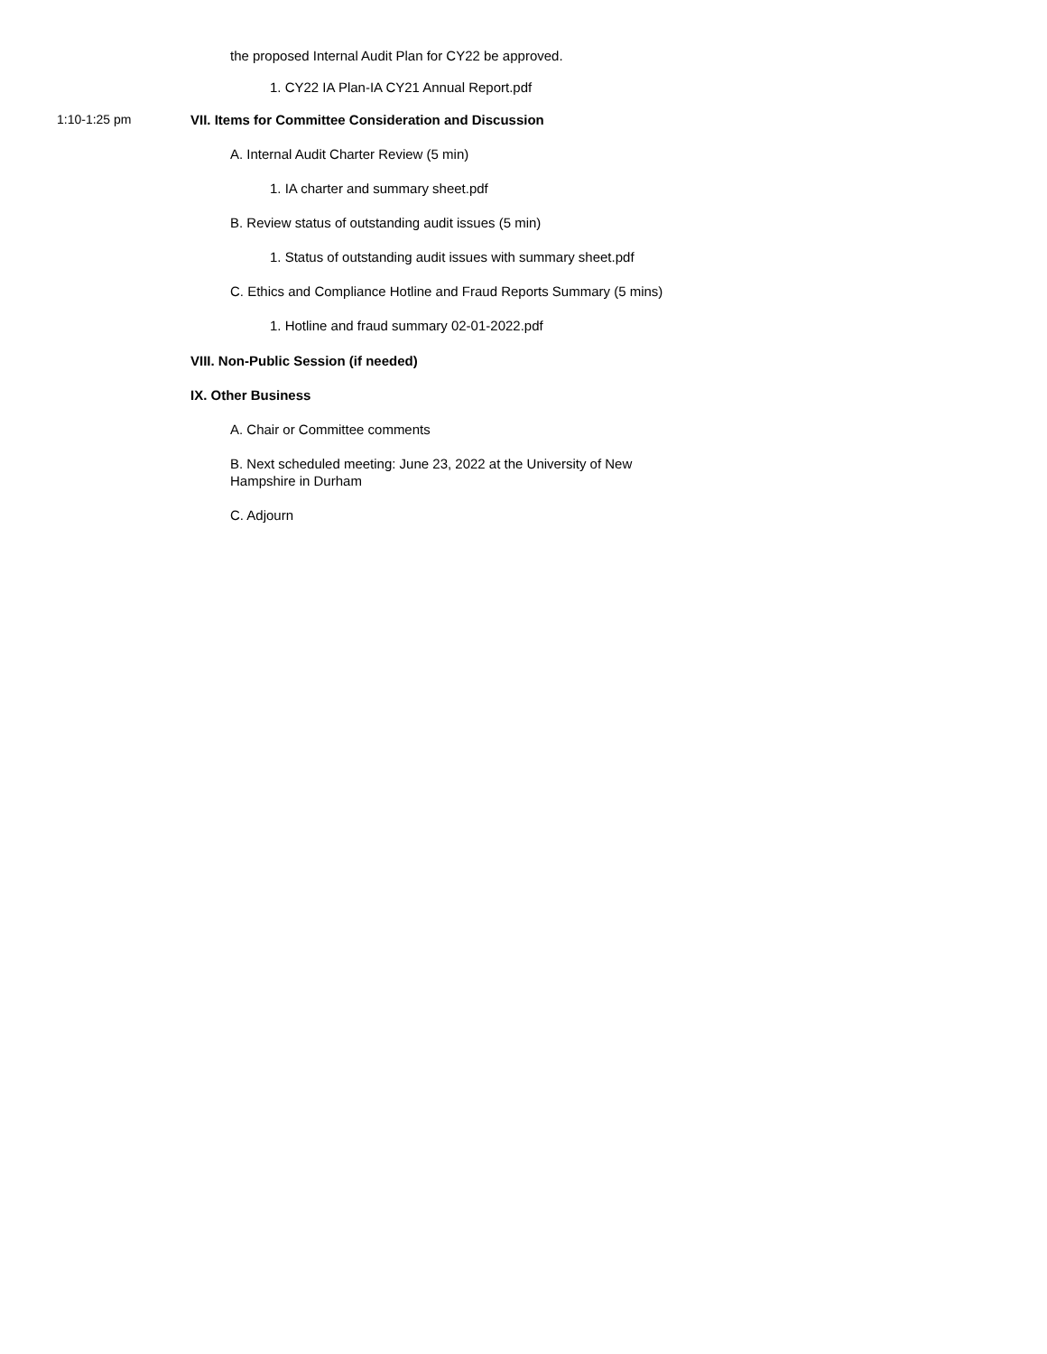the proposed Internal Audit Plan for CY22 be approved.
1. CY22 IA Plan-IA CY21 Annual Report.pdf
1:10-1:25 pm VII. Items for Committee Consideration and Discussion
A. Internal Audit Charter Review (5 min)
1. IA charter and summary sheet.pdf
B. Review status of outstanding audit issues (5 min)
1. Status of outstanding audit issues with summary sheet.pdf
C. Ethics and Compliance Hotline and Fraud Reports Summary (5 mins)
1. Hotline and fraud summary 02-01-2022.pdf
VIII. Non-Public Session (if needed)
IX. Other Business
A. Chair or Committee comments
B. Next scheduled meeting: June 23, 2022 at the University of New
Hampshire in Durham
C. Adjourn